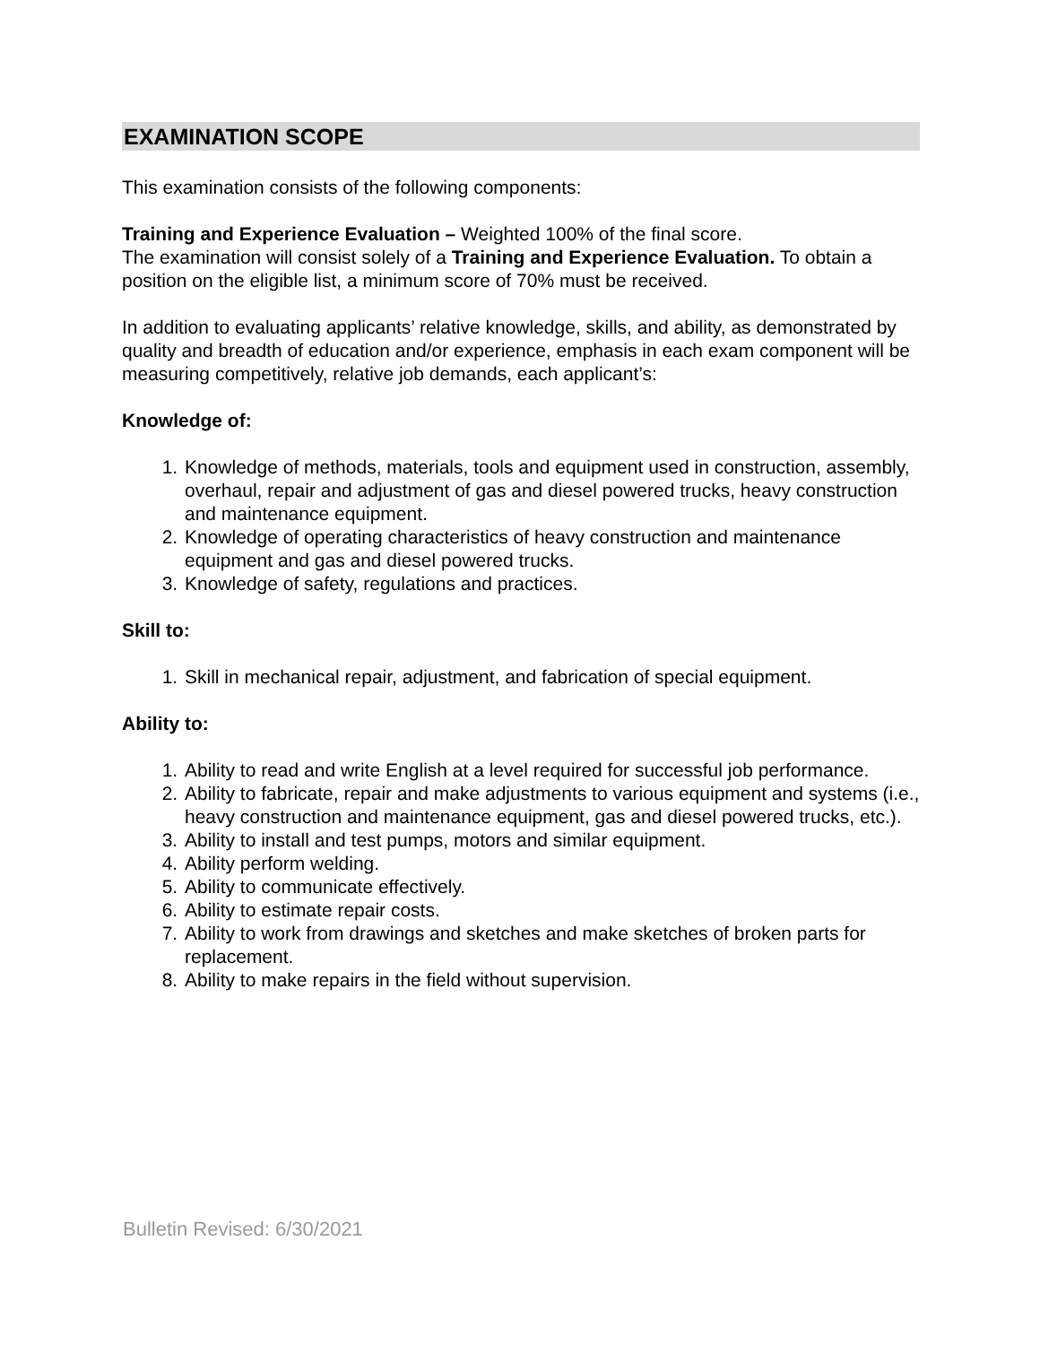EXAMINATION SCOPE
This examination consists of the following components:
Training and Experience Evaluation – Weighted 100% of the final score.
The examination will consist solely of a Training and Experience Evaluation. To obtain a position on the eligible list, a minimum score of 70% must be received.
In addition to evaluating applicants’ relative knowledge, skills, and ability, as demonstrated by quality and breadth of education and/or experience, emphasis in each exam component will be measuring competitively, relative job demands, each applicant’s:
Knowledge of:
1. Knowledge of methods, materials, tools and equipment used in construction, assembly, overhaul, repair and adjustment of gas and diesel powered trucks, heavy construction and maintenance equipment.
2. Knowledge of operating characteristics of heavy construction and maintenance equipment and gas and diesel powered trucks.
3. Knowledge of safety, regulations and practices.
Skill to:
1. Skill in mechanical repair, adjustment, and fabrication of special equipment.
Ability to:
1. Ability to read and write English at a level required for successful job performance.
2. Ability to fabricate, repair and make adjustments to various equipment and systems (i.e., heavy construction and maintenance equipment, gas and diesel powered trucks, etc.).
3. Ability to install and test pumps, motors and similar equipment.
4. Ability perform welding.
5. Ability to communicate effectively.
6. Ability to estimate repair costs.
7. Ability to work from drawings and sketches and make sketches of broken parts for replacement.
8. Ability to make repairs in the field without supervision.
Bulletin Revised: 6/30/2021